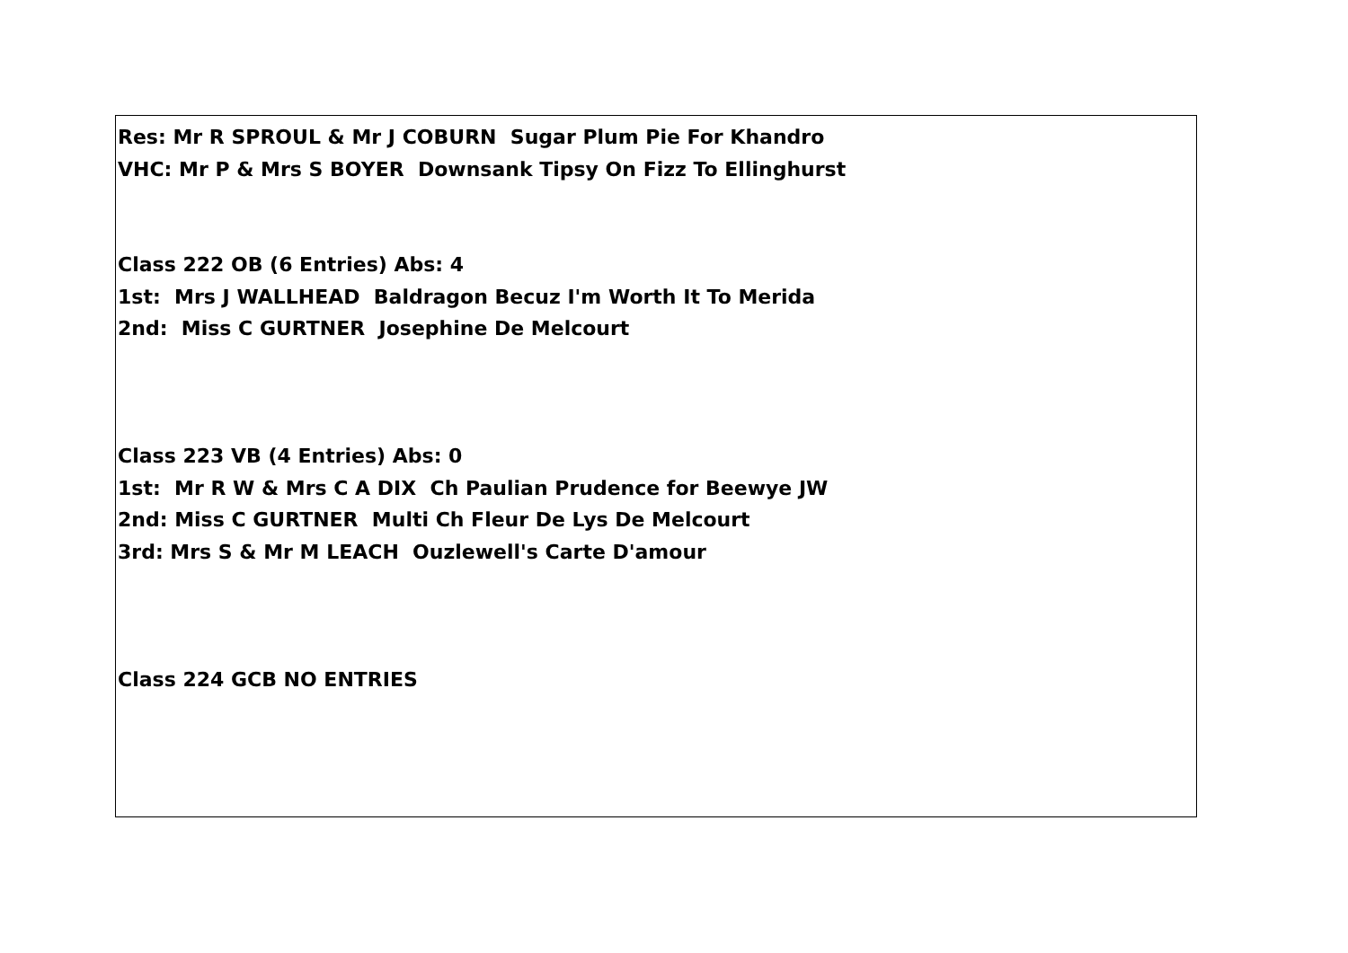Res: Mr R SPROUL & Mr J COBURN Sugar Plum Pie For Khandro
VHC: Mr P & Mrs S BOYER Downsank Tipsy On Fizz To Ellinghurst
Class 222 OB (6 Entries) Abs: 4
1st: Mrs J WALLHEAD Baldragon Becuz I'm Worth It To Merida
2nd: Miss C GURTNER Josephine De Melcourt
Class 223 VB (4 Entries) Abs: 0
1st: Mr R W & Mrs C A DIX Ch Paulian Prudence for Beewye JW
2nd: Miss C GURTNER Multi Ch Fleur De Lys De Melcourt
3rd: Mrs S & Mr M LEACH Ouzlewell's Carte D'amour
Class 224 GCB NO ENTRIES